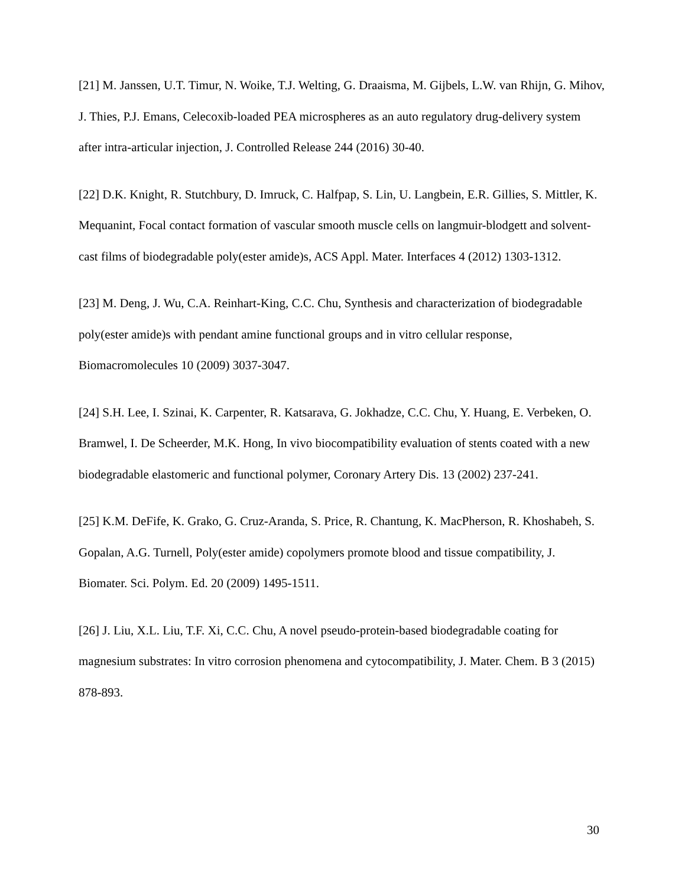[21] M. Janssen, U.T. Timur, N. Woike, T.J. Welting, G. Draaisma, M. Gijbels, L.W. van Rhijn, G. Mihov, J. Thies, P.J. Emans, Celecoxib-loaded PEA microspheres as an auto regulatory drug-delivery system after intra-articular injection, J. Controlled Release 244 (2016) 30-40.
[22] D.K. Knight, R. Stutchbury, D. Imruck, C. Halfpap, S. Lin, U. Langbein, E.R. Gillies, S. Mittler, K. Mequanint, Focal contact formation of vascular smooth muscle cells on langmuir-blodgett and solvent-cast films of biodegradable poly(ester amide)s, ACS Appl. Mater. Interfaces 4 (2012) 1303-1312.
[23] M. Deng, J. Wu, C.A. Reinhart-King, C.C. Chu, Synthesis and characterization of biodegradable poly(ester amide)s with pendant amine functional groups and in vitro cellular response, Biomacromolecules 10 (2009) 3037-3047.
[24] S.H. Lee, I. Szinai, K. Carpenter, R. Katsarava, G. Jokhadze, C.C. Chu, Y. Huang, E. Verbeken, O. Bramwel, I. De Scheerder, M.K. Hong, In vivo biocompatibility evaluation of stents coated with a new biodegradable elastomeric and functional polymer, Coronary Artery Dis. 13 (2002) 237-241.
[25] K.M. DeFife, K. Grako, G. Cruz-Aranda, S. Price, R. Chantung, K. MacPherson, R. Khoshabeh, S. Gopalan, A.G. Turnell, Poly(ester amide) copolymers promote blood and tissue compatibility, J. Biomater. Sci. Polym. Ed. 20 (2009) 1495-1511.
[26] J. Liu, X.L. Liu, T.F. Xi, C.C. Chu, A novel pseudo-protein-based biodegradable coating for magnesium substrates: In vitro corrosion phenomena and cytocompatibility, J. Mater. Chem. B 3 (2015) 878-893.
30